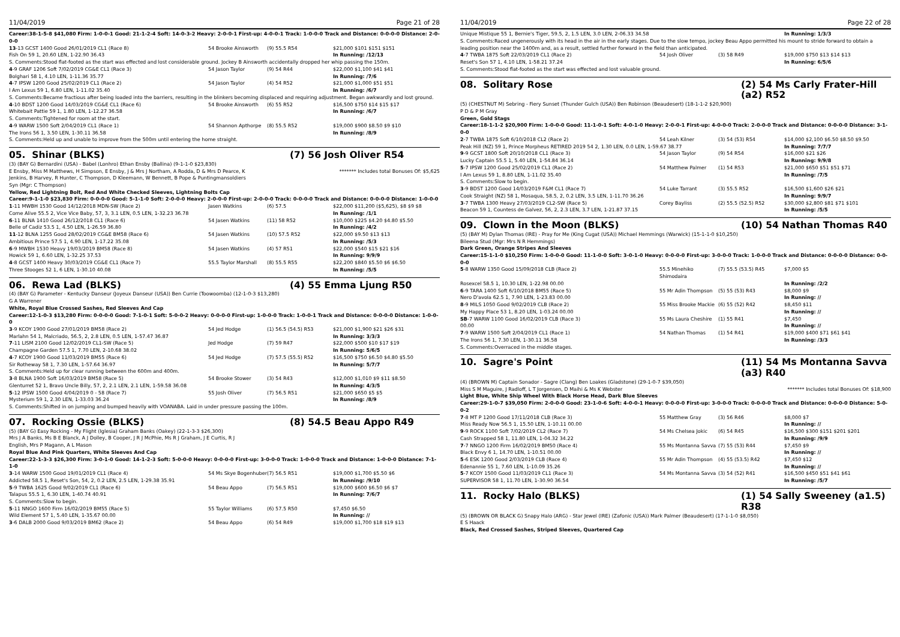11/04/2019 Page 21 of 28
Career:38-1-5-8 $41,080 Firm: 1-0-0-1 Good: 21-1-2-4 Soft: 14-0-3-2 Heavy: 2-0-0-1 First-up: 4-0-0-1 Track: 1-0-0-0 Track and Distance: 0-0-0-0 Distance: 2-0-0-0
| 13 -13 GCST 1400 Good 26/01/2019 CL1 (Race 8) | 54 Brooke Ainsworth | (9) 55.5 R54 | $21,000 $101 $151 $151 |
| Fish On 59 1, 20.60 LEN, 1-22.90 36.43 | | | In Running: /12/13 |
| S. Comments:Stood flat-footed as the start was effected and lost considerable ground. Jockey B Ainsworth accidentally dropped her whip passing the 150m. | | | |
| 4 -9 GRAF 1206 Soft 7/02/2019 CG&E CL1 (Race 3) | 54 Jason Taylor | (9) 54 R44 | $22,000 $1,100 $41 $41 |
| Bolghari 58 1, 4.10 LEN, 1-11.36 35.77 | | | In Running: /7/6 |
| 4 -7 IPSW 1200 Good 25/02/2019 CL1 (Race 2) | 54 Jason Taylor | (4) 54 R52 | $21,000 $1,000 $51 $51 |
| I Am Lexus 59 1, 6.80 LEN, 1-11.02 35.40 | | | In Running: /6/7 |
| S. Comments:Became fractious after being loaded into the barriers, resulting in the blinkers becoming displaced and requiring adjustment. Began awkwardly and lost ground. | | | |
| 4 -10 BDST 1200 Good 14/03/2019 CG&E CL1 (Race 6) | 54 Brooke Ainsworth | (6) 55 R52 | $16,500 $750 $14 $15 $17 |
| Whitebait Pattie 59 1, 1.80 LEN, 1-12.27 36.58 | | | In Running: /6/7 |
| S. Comments:Tightened for room at the start. | | | |
| 4 -9 WARW 1500 Soft 2/04/2019 CL1 (Race 1) | 54 Shannon Apthorpe | (8) 55.5 R52 | $19,000 $900 $8.50 $9 $10 |
| The Irons 56 1, 3.50 LEN, 1-30.11 36.58 | | | In Running: /8/9 |
| S. Comments:Held up and unable to improve from the 500m until entering the home straight. | | | |
05. Shinar (BLKS) (7) 56 Josh Oliver R54
(3) (BAY G) Bernardini (USA) - Babel (Lonhro) Ethan Ensby (Ballina) (9-1-1-0 $23,830)
E Ensby, Miss M Matthews, H Simpson, E Ensby, J & Mrs J Northam, A Rodda, D & Mrs D Pearce, K Jenkins, B Harvey, R Hunter, C Thompson, D Kleemann, W Bennett, B Pope & Puntingmansoldiers Syn (Mgr: C Thompson) ******* Includes total Bonuses Of: $5,625
Yellow, Red Lightning Bolt, Red And White Checked Sleeves, Lightning Bolts Cap
Career:9-1-1-0 $23,830 Firm: 0-0-0-0 Good: 5-1-1-0 Soft: 2-0-0-0 Heavy: 2-0-0-0 First-up: 2-0-0-0 Track: 0-0-0-0 Track and Distance: 0-0-0-0 Distance: 1-0-0-0
| 1 -11 MWBH 1530 Good 14/12/2018 MDN-SW (Race 2) | Jasen Watkins | (6) 57.5 | $22,000 $11,200 ($5,625), $8 $9 $8 |
| Come Alive 55.5 2, Vice Vice Baby, 57, 3, 3.1 LEN, 0.5 LEN, 1-32.23 36.78 | | | In Running: /1/1 |
| 6 -11 BLNA 1410 Good 26/12/2018 CL1 (Race 6) | 54 Jasen Watkins | (11) 58 R52 | $10,000 $225 $4.20 $4.80 $5.50 |
| Belle of Cadiz 53.5 1, 4.50 LEN, 1-26.59 36.80 | | | In Running: /4/2 |
| 11 -12 BLNA 1255 Good 28/02/2019 CG&E BM58 (Race 6) | 54 Jasen Watkins | (10) 57.5 R52 | $22,000 $9.50 $13 $13 |
| Ambitious Prince 57.5 1, 4.90 LEN, 1-17.22 35.08 | | | In Running: /5/3 |
| 6 -9 MWBH 1530 Heavy 19/03/2019 BM58 (Race 8) | 54 Jasen Watkins | (4) 57 R51 | $22,000 $540 $15 $21 $16 |
| Howick 59 1, 6.60 LEN, 1-32.25 37.53 | | | In Running: 9/9/9 |
| 4 -8 GCST 1400 Heavy 30/03/2019 CG&E CL1 (Race 7) | 55.5 Taylor Marshall | (8) 55.5 R55 | $22,200 $840 $5.50 $6 $6.50 |
| Three Stooges 52 1, 6 LEN, 1-30.10 40.08 | | | In Running: /5/5 |
06. Rewa Lad (BLKS) (4) 55 Emma Ljung R50
(4) (BAY G) Parameter - Kentucky Danseur (Joyeux Danseur (USA)) Ben Currie (Toowoomba) (12-1-0-3 $13,280)
G A Warrener
White, Royal Blue Crossed Sashes, Red Sleeves And Cap
Career:12-1-0-3 $13,280 Firm: 0-0-0-0 Good: 7-1-0-1 Soft: 5-0-0-2 Heavy: 0-0-0-0 First-up: 1-0-0-0 Track: 1-0-0-1 Track and Distance: 0-0-0-0 Distance: 1-0-0-0
| 3 -9 KCOY 1900 Good 27/01/2019 BM58 (Race 2) | 54 Jed Hodge | (1) 56.5 (54.5) R53 | $21,000 $1,900 $21 $26 $31 |
| Marlahn 54 1, Malcriado, 56.5, 2, 2.8 LEN, 0.5 LEN, 1-57.47 36.87 | | | In Running: 3/3/3 |
| 7 -11 LISM 2100 Good 12/02/2019 CL1-SW (Race 5) | Jed Hodge | (7) 59 R47 | $22,000 $500 $10 $17 $19 |
| Champagne Garden 57.5 1, 7.70 LEN, 2-10.68 38.02 | | | In Running: 5/6/5 |
| 4 -7 KCOY 1900 Good 11/03/2019 BM55 (Race 6) | 54 Jed Hodge | (7) 57.5 (55.5) R52 | $16,500 $750 $6.50 $4.80 $5.50 |
| Sir Rotheway 58 1, 7.30 LEN, 1-57.64 36.97 | | | In Running: 5/7/7 |
| S. Comments:Held up for clear running between the 600m and 400m. | | | |
| 3 -8 BLNA 1900 Soft 16/03/2019 BM58 (Race 5) | 54 Brooke Stower | (3) 54 R43 | $12,000 $1,010 $9 $11 $8.50 |
| Glenturret 52 1, Bravo Uncle Billy, 57, 2, 2.1 LEN, 2.1 LEN, 1-59.58 36.08 | | | In Running: 4/3/5 |
| 5 -12 IPSW 1500 Good 4/04/2019 0 - 58 (Race 7) | 55 Josh Oliver | (7) 56.5 R51 | $21,000 $650 $5 $5 |
| Mysterium 59 1, 2.30 LEN, 1-33.03 36.24 | | | In Running: /8/9 |
| S. Comments:Shifted in on jumping and bumped heavily with VOANABA. Laid in under pressure passing the 100m. | | | |
07. Rocking Ossie (BLKS) (8) 54.5 Beau Appo R49
(5) (BAY G) Easy Rocking - My Flight (Iglesia) Graham Banks (Oakey) (22-1-3-3 $26,300)
Mrs J A Banks, Ms B E Blanck, A J Dolley, B Cooper, J R J McPhie, Ms R J Graham, J E Curtis, R J English, Mrs P Magann, A L Mason
Royal Blue And Pink Quarters, White Sleeves And Cap
Career:22-1-3-3 $26,300 Firm: 3-0-1-0 Good: 14-1-2-3 Soft: 5-0-0-0 Heavy: 0-0-0-0 First-up: 3-0-0-0 Track: 1-0-0-0 Track and Distance: 1-0-0-0 Distance: 7-1-1-0
| 3 -14 WARW 1500 Good 19/01/2019 CL1 (Race 4) | 54 Ms Skye Bogenhuber | (7) 56.5 R51 | $19,000 $1,700 $5.50 $6 |
| Addicted 58.5 1, Reset's Son, 54, 2, 0.2 LEN, 2.5 LEN, 1-29.38 35.91 | | | In Running: /9/10 |
| 5 -9 TWBA 1625 Good 9/02/2019 CL1 (Race 6) | 54 Beau Appo | (7) 56.5 R51 | $19,000 $600 $6.50 $6 $7 |
| Talapus 55.5 1, 6.30 LEN, 1-40.74 40.91 | | | In Running: 7/6/7 |
| S. Comments:Slow to begin. | | | |
| 5 -11 NNGO 1600 Firm 16/02/2019 BM55 (Race 5) | 55 Taylor Williams | (6) 57.5 R50 | $7,450 $6.50 |
| Wild Element 57 1, 5.40 LEN, 1-35.67 00.00 | | | In Running: // |
| 3 -6 DALB 2000 Good 9/03/2019 BM62 (Race 2) | 54 Beau Appo | (6) 54 R49 | $19,000 $1,700 $18 $19 $13 |
11/04/2019 Page 22 of 28
| Unique Mistique 55 1, Bernie's Tiger, 59.5, 2, 1.5 LEN, 3.0 LEN, 2-06.33 34.58 | | | In Running: 1/3/3 |
| S. Comments:Raced ungenerously with its head in the air in the early stages. Due to the slow tempo, jockey Beau Appo permitted his mount to stride forward to obtain a leading position near the 1400m and, as a result, settled further forward in the field than anticipated. | | | |
| 4 -7 TWBA 1875 Soft 22/03/2019 CL1 (Race 2) | 54 Josh Oliver | (3) 58 R49 | $19,000 $750 $13 $14 $13 |
| Reset's Son 57 1, 4.10 LEN, 1-58.21 37.24 | | | In Running: 6/5/6 |
| S. Comments:Stood flat-footed as the start was effected and lost valuable ground. | | | |
08. Solitary Rose (2) 54 Ms Carly Frater-Hill (a2) R52
(5) (CHESTNUT M) Sebring - Fiery Sunset (Thunder Gulch (USA)) Ben Robinson (Beaudesert) (18-1-1-2 $20,900)
P D & P M Gray
Green, Gold Stags
Career:18-1-1-2 $20,900 Firm: 1-0-0-0 Good: 11-1-0-1 Soft: 4-0-1-0 Heavy: 2-0-0-1 First-up: 4-0-0-0 Track: 2-0-0-0 Track and Distance: 0-0-0-0 Distance: 3-1-0-0
| 2 -7 TWBA 1875 Soft 6/10/2018 CL2 (Race 2) | 54 Leah Kilner | (3) 54 (53) R54 | $14,000 $2,100 $6.50 $8.50 $9.50 |
| Peak Hill (NZ) 59 1, Prince Morpheus RETIRED 2019 54 2, 1.30 LEN, 0.0 LEN, 1-59.67 38.77 | | | In Running: 7/7/7 |
| 9 -9 GCST 1800 Soft 20/10/2018 CL1 (Race 3) | 54 Jason Taylor | (9) 54 R54 | $16,000 $21 $26 |
| Lucky Captain 55.5 1, 5.40 LEN, 1-54.84 36.14 | | | In Running: 9/9/8 |
| 5 -7 IPSW 1200 Good 25/02/2019 CL1 (Race 2) | 54 Matthew Palmer | (1) 54 R53 | $21,000 $650 $51 $51 $71 |
| I Am Lexus 59 1, 8.80 LEN, 1-11.02 35.40 | | | In Running: /7/5 |
| S. Comments:Slow to begin. | | | |
| 3 -9 BDST 1200 Good 14/03/2019 F&M CL1 (Race 7) | 54 Luke Tarrant | (3) 55.5 R52 | $16,500 $1,600 $26 $21 |
| Cook Straight (NZ) 58 1, Mosaqua, 58.5, 2, 0.2 LEN, 3.5 LEN, 1-11.70 36.26 | | | In Running: 9/9/7 |
| 3 -7 TWBA 1300 Heavy 27/03/2019 CL2-SW (Race 5) | Corey Bayliss | (2) 55.5 (52.5) R52 | $30,000 $2,800 $81 $71 $101 |
| Beacon 59 1, Countess de Galvez, 56, 2, 2.3 LEN, 3.7 LEN, 1-21.87 37.15 | | | In Running: /5/5 |
09. Clown in the Moon (BLKS) (10) 54 Nathan Thomas R40
(5) (BAY M) Dylan Thomas (IRE) - Pray for Me (King Cugat (USA)) Michael Hemmings (Warwick) (15-1-1-0 $10,250)
Bileena Stud (Mgr: Mrs N R Hemmings)
Dark Green, Orange Stripes And Sleeves
Career:15-1-1-0 $10,250 Firm: 1-0-0-0 Good: 11-1-0-0 Soft: 3-0-1-0 Heavy: 0-0-0-0 First-up: 3-0-0-0 Track: 1-0-0-0 Track and Distance: 0-0-0-0 Distance: 0-0-0-0
| 5 -8 WARW 1350 Good 15/09/2018 CLB (Race 2) | 55.5 Minehiko Shimodaira | (7) 55.5 (53.5) R45 | $7,000 $5 |
| Rosexcel 58.5 1, 10.30 LEN, 1-22.98 00.00 | | | In Running: /2/2 |
| 6 -9 TARA 1400 Soft 6/10/2018 BM55 (Race 5) | 55 Mr Adin Thompson | (5) 55 (53) R43 | $8,000 $9 |
| Nero D'avola 62.5 1, 7.90 LEN, 1-23.83 00.00 | | | In Running: // |
| 8 -9 MILS 1050 Good 9/02/2019 CLB (Race 2) | 55 Miss Brooke Mackie | (6) 55 (52) R42 | $8,450 $11 |
| My Happy Place 53 1, 8.20 LEN, 1-03.24 00.00 | | | In Running: // |
| SB -7 WARW 1100 Good 16/02/2019 CLB (Race 3) | 55 Ms Laura Cheshire | (1) 55 R41 | $7,450 |
| 00.00 | | | In Running: // |
| 7 -9 WARW 1500 Soft 2/04/2019 CL1 (Race 1) | 54 Nathan Thomas | (1) 54 R41 | $19,000 $400 $71 $61 $41 |
| The Irons 56 1, 7.30 LEN, 1-30.11 36.58 | | | In Running: /3/3 |
| S. Comments:Overraced in the middle stages. | | | |
10. Sagre's Point (11) 54 Ms Montanna Savva (a3) R40
(4) (BROWN M) Captain Sonador - Sagre (Clang) Ben Loakes (Gladstone) (29-1-0-7 $39,050)
Miss S M Maguire, J Radloff, L T Jorgensen, D Maihi & Ms K Webster ******* Includes total Bonuses Of: $18,900
Light Blue, White Ship Wheel With Black Horse Head, Dark Blue Sleeves
Career:29-1-0-7 $39,050 Firm: 2-0-0-0 Good: 23-1-0-6 Soft: 4-0-0-1 Heavy: 0-0-0-0 First-up: 3-0-0-0 Track: 0-0-0-0 Track and Distance: 0-0-0-0 Distance: 5-0-0-2
| 7 -8 MT P 1200 Good 17/11/2018 CLB (Race 3) | 55 Matthew Gray | (3) 56 R46 | $8,000 $7 |
| Miss Ready Now 56.5 1, 15.50 LEN, 1-10.11 00.00 | | | In Running: // |
| 9 -9 ROCK 1100 Soft 7/02/2019 CL2 (Race 7) | 54 Ms Chelsea Jokic | (6) 54 R45 | $16,500 $300 $151 $201 $201 |
| Cash Strapped 58 1, 11.80 LEN, 1-04.32 34.22 | | | In Running: /9/9 |
| 7 -7 NNGO 1200 Firm 16/02/2019 BM50 (Race 4) | 55 Ms Montanna Savva | (7) 55 (53) R44 | $7,450 $9 |
| Black Envy 6 1, 14.70 LEN, 1-10.51 00.00 | | | In Running: // |
| 5 -6 ESK 1200 Good 2/03/2019 CLB (Race 4) | 55 Mr Adin Thompson | (4) 55 (53.5) R42 | $7,450 $12 |
| Edenannie 55 1, 7.60 LEN, 1-10.09 35.26 | | | In Running: // |
| 5 -7 KCOY 1500 Good 11/03/2019 CL1 (Race 3) | 54 Ms Montanna Savva | (3) 54 (52) R41 | $16,500 $450 $51 $41 $61 |
| SUPERVISOR 58 1, 11.70 LEN, 1-30.90 36.54 | | | In Running: /5/7 |
11. Rocky Halo (BLKS) (1) 54 Sally Sweeney (a1.5) R38
(5) (BROWN OR BLACK G) Snapy Halo (ARG) - Star Jewel (IRE) (Zafonic (USA)) Mark Palmer (Beaudesert) (17-1-1-0 $8,050)
E S Haack
Black, Red Crossed Sashes, Striped Sleeves, Quartered Cap